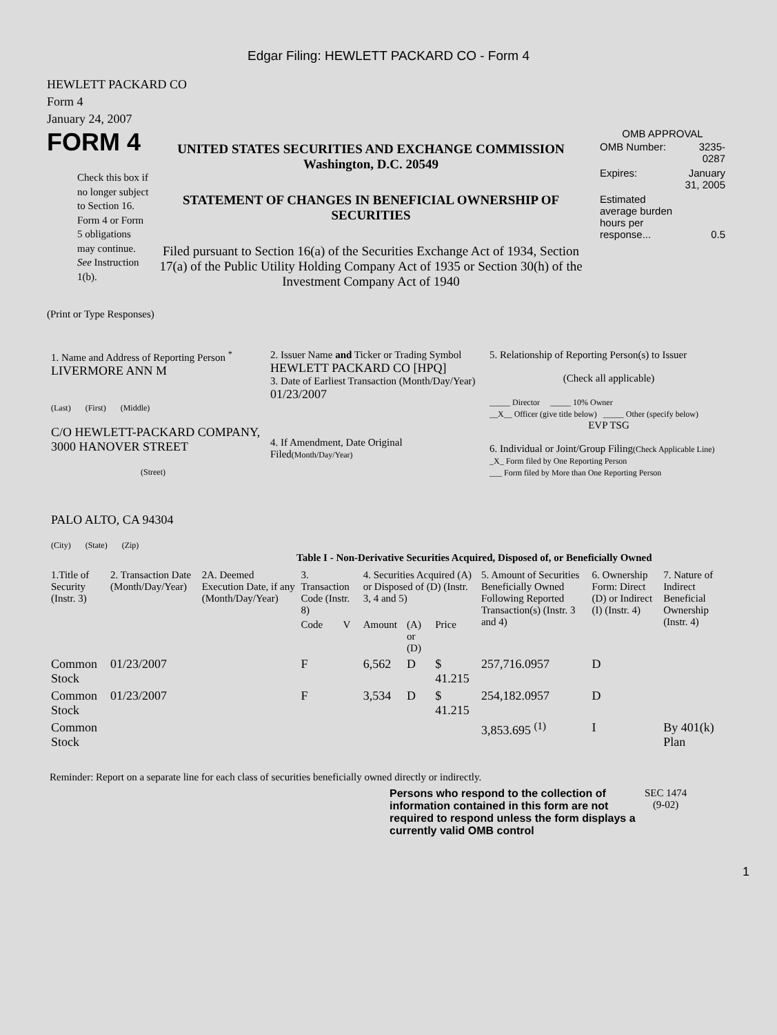Edgar Filing: HEWLETT PACKARD CO - Form 4
HEWLETT PACKARD CO
Form 4
January 24, 2007
FORM 4
Check this box if no longer subject to Section 16. Form 4 or Form 5 obligations may continue. See Instruction 1(b).
UNITED STATES SECURITIES AND EXCHANGE COMMISSION
Washington, D.C. 20549
STATEMENT OF CHANGES IN BENEFICIAL OWNERSHIP OF SECURITIES
Filed pursuant to Section 16(a) of the Securities Exchange Act of 1934, Section 17(a) of the Public Utility Holding Company Act of 1935 or Section 30(h) of the Investment Company Act of 1940
OMB APPROVAL
| OMB Number: | 3235-0287 |
| Expires: | January 31, 2005 |
| Estimated average burden hours per response... | 0.5 |
(Print or Type Responses)
| 1. Name and Address of Reporting Person <sup>*</sup> LIVERMORE ANN M (Last) (First) (Middle) C/O HEWLETT-PACKARD COMPANY, 3000 HANOVER STREET (Street) PALO ALTO, CA 94304 (City) (State) (Zip) | 2. Issuer Name and Ticker or Trading Symbol HEWLETT PACKARD CO [HPQ] 3. Date of Earliest Transaction (Month/Day/Year) 01/23/2007 4. If Amendment, Date Original Filed (Month/Day/Year) | 5. Relationship of Reporting Person(s) to Issuer (Check all applicable) _____ Director _____ 10% Owner __X__ Officer (give title below) _____ Other (specify below) EVP TSG 6. Individual or Joint/Group Filing (Check Applicable Line) _X_ Form filed by One Reporting Person ___ Form filed by More than One Reporting Person |
Table I - Non-Derivative Securities Acquired, Disposed of, or Beneficially Owned
| 1.Title of Security (Instr. 3) | 2. Transaction Date (Month/Day/Year) | 2A. Deemed Execution Date, if any (Month/Day/Year) | 3. Transaction Code (Instr. 8) | | 4. Securities Acquired (A) or Disposed of (D) (Instr. 3, 4 and 5) | | | 5. Amount of Securities Beneficially Owned Following Reported Transaction(s) (Instr. 3 and 4) | 6. Ownership Form: Direct (D) or Indirect (I) (Instr. 4) | 7. Nature of Indirect Beneficial Ownership (Instr. 4) |
| --- | --- | --- | --- | --- | --- | --- | --- | --- | --- | --- |
| | | | Code | V | Amount | (A) or (D) | Price | | | |
| Common Stock | 01/23/2007 | | F | | 6,562 | D | $ 41.215 | 257,716.0957 | D | |
| Common Stock | 01/23/2007 | | F | | 3,534 | D | $ 41.215 | 254,182.0957 | D | |
| Common Stock | | | | | | | | 3,853.695 <sup>(1)</sup> | I | By 401(k) Plan |
Reminder: Report on a separate line for each class of securities beneficially owned directly or indirectly.
Persons who respond to the collection of information contained in this form are not required to respond unless the form displays a currently valid OMB control
SEC 1474
(9-02)
1